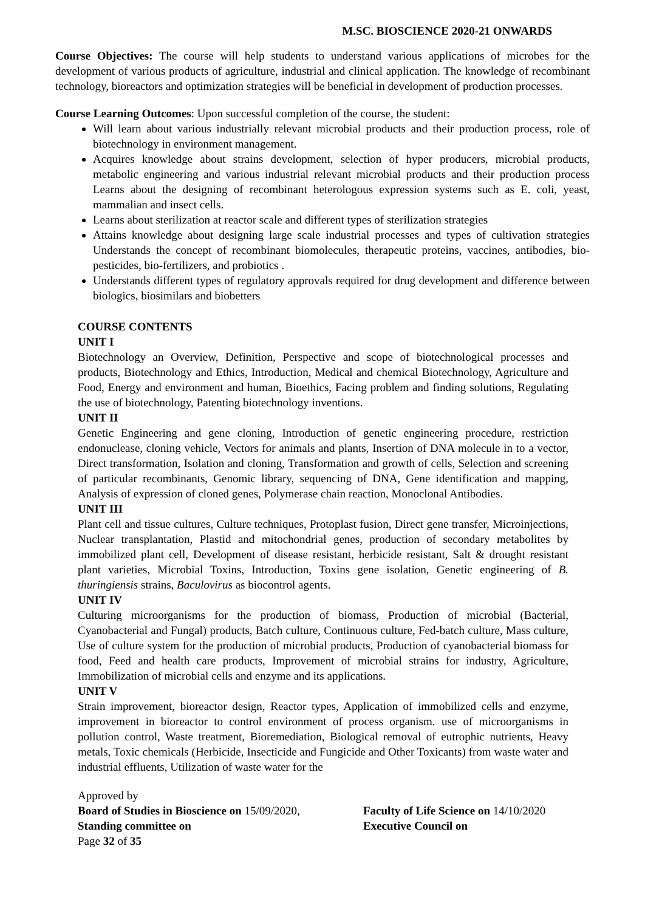M.SC. BIOSCIENCE 2020-21 ONWARDS
Course Objectives: The course will help students to understand various applications of microbes for the development of various products of agriculture, industrial and clinical application. The knowledge of recombinant technology, bioreactors and optimization strategies will be beneficial in development of production processes.
Course Learning Outcomes: Upon successful completion of the course, the student:
Will learn about various industrially relevant microbial products and their production process, role of biotechnology in environment management.
Acquires knowledge about strains development, selection of hyper producers, microbial products, metabolic engineering and various industrial relevant microbial products and their production process Learns about the designing of recombinant heterologous expression systems such as E. coli, yeast, mammalian and insect cells.
Learns about sterilization at reactor scale and different types of sterilization strategies
Attains knowledge about designing large scale industrial processes and types of cultivation strategies Understands the concept of recombinant biomolecules, therapeutic proteins, vaccines, antibodies, bio-pesticides, bio-fertilizers, and probiotics .
Understands different types of regulatory approvals required for drug development and difference between biologics, biosimilars and biobetters
COURSE CONTENTS
UNIT I
Biotechnology an Overview, Definition, Perspective and scope of biotechnological processes and products, Biotechnology and Ethics, Introduction, Medical and chemical Biotechnology, Agriculture and Food, Energy and environment and human, Bioethics, Facing problem and finding solutions, Regulating the use of biotechnology, Patenting biotechnology inventions.
UNIT II
Genetic Engineering and gene cloning, Introduction of genetic engineering procedure, restriction endonuclease, cloning vehicle, Vectors for animals and plants, Insertion of DNA molecule in to a vector, Direct transformation, Isolation and cloning, Transformation and growth of cells, Selection and screening of particular recombinants, Genomic library, sequencing of DNA, Gene identification and mapping, Analysis of expression of cloned genes, Polymerase chain reaction, Monoclonal Antibodies.
UNIT III
Plant cell and tissue cultures, Culture techniques, Protoplast fusion, Direct gene transfer, Microinjections, Nuclear transplantation, Plastid and mitochondrial genes, production of secondary metabolites by immobilized plant cell, Development of disease resistant, herbicide resistant, Salt & drought resistant plant varieties, Microbial Toxins, Introduction, Toxins gene isolation, Genetic engineering of B. thuringiensis strains, Baculovirus as biocontrol agents.
UNIT IV
Culturing microorganisms for the production of biomass, Production of microbial (Bacterial, Cyanobacterial and Fungal) products, Batch culture, Continuous culture, Fed-batch culture, Mass culture, Use of culture system for the production of microbial products, Production of cyanobacterial biomass for food, Feed and health care products, Improvement of microbial strains for industry, Agriculture, Immobilization of microbial cells and enzyme and its applications.
UNIT V
Strain improvement, bioreactor design, Reactor types, Application of immobilized cells and enzyme, improvement in bioreactor to control environment of process organism. use of microorganisms in pollution control, Waste treatment, Bioremediation, Biological removal of eutrophic nutrients, Heavy metals, Toxic chemicals (Herbicide, Insecticide and Fungicide and Other Toxicants) from waste water and industrial effluents, Utilization of waste water for the
Approved by
Board of Studies in Bioscience on 15/09/2020,
Faculty of Life Science on 14/10/2020
Standing committee on Executive Council on
Page 32 of 35